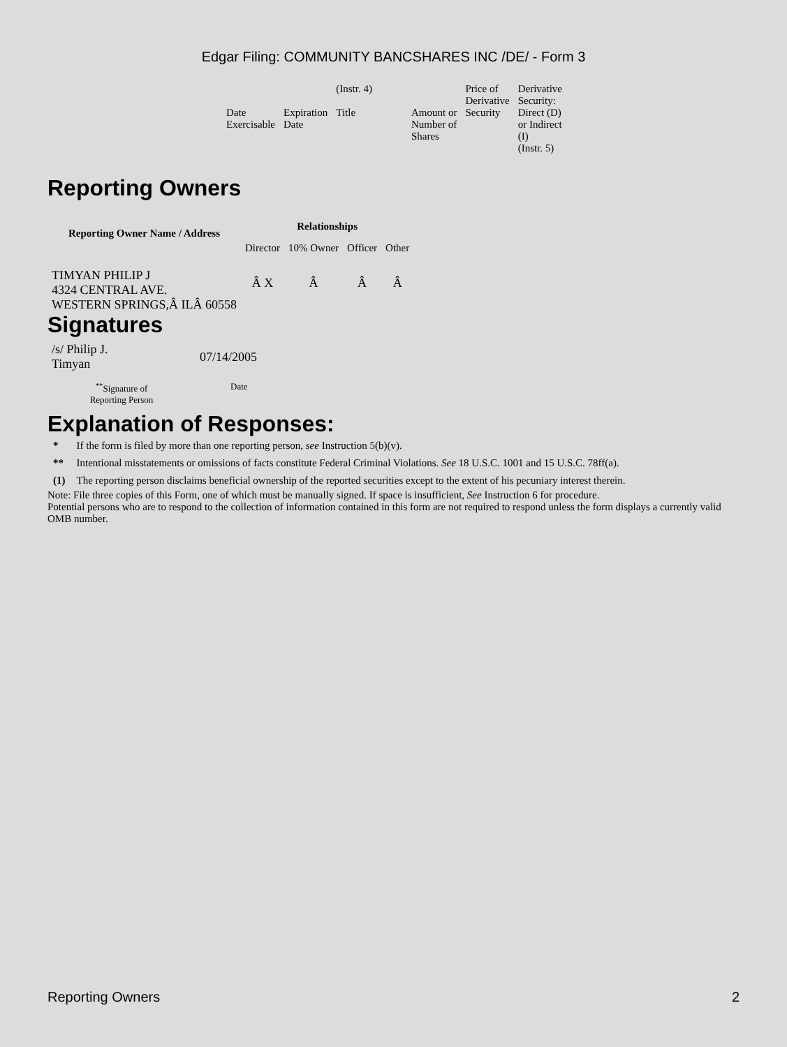Edgar Filing: COMMUNITY BANCSHARES INC /DE/ - Form 3
| | | (Instr. 4) | | Price of Derivative Security | Derivative Security: Direct (D) or Indirect (I) (Instr. 5) |
| Date Exercisable | Expiration Date | Title | Amount or Number of Shares | | |
Reporting Owners
| Reporting Owner Name / Address | Relationships | | | |
| --- | --- | --- | --- | --- |
| | Director | 10% Owner | Officer | Other |
| TIMYAN PHILIP J 4324 CENTRAL AVE. WESTERN SPRINGS,Â ILÂ 60558 | Â X | Â | Â | Â |
Signatures
| /s/ Philip J. Timyan | 07/14/2005 |
| <sup>**</sup> Signature of Reporting Person | Date |
Explanation of Responses:
| * | If the form is filed by more than one reporting person, see Instruction 5(b)(v). |
| ** | Intentional misstatements or omissions of facts constitute Federal Criminal Violations. See 18 U.S.C. 1001 and 15 U.S.C. 78ff(a). |
| (1) | The reporting person disclaims beneficial ownership of the reported securities except to the extent of his pecuniary interest therein. |
Note: File three copies of this Form, one of which must be manually signed. If space is insufficient, See Instruction 6 for procedure.
Potential persons who are to respond to the collection of information contained in this form are not required to respond unless the form displays a currently valid OMB number.
Reporting Owners 2